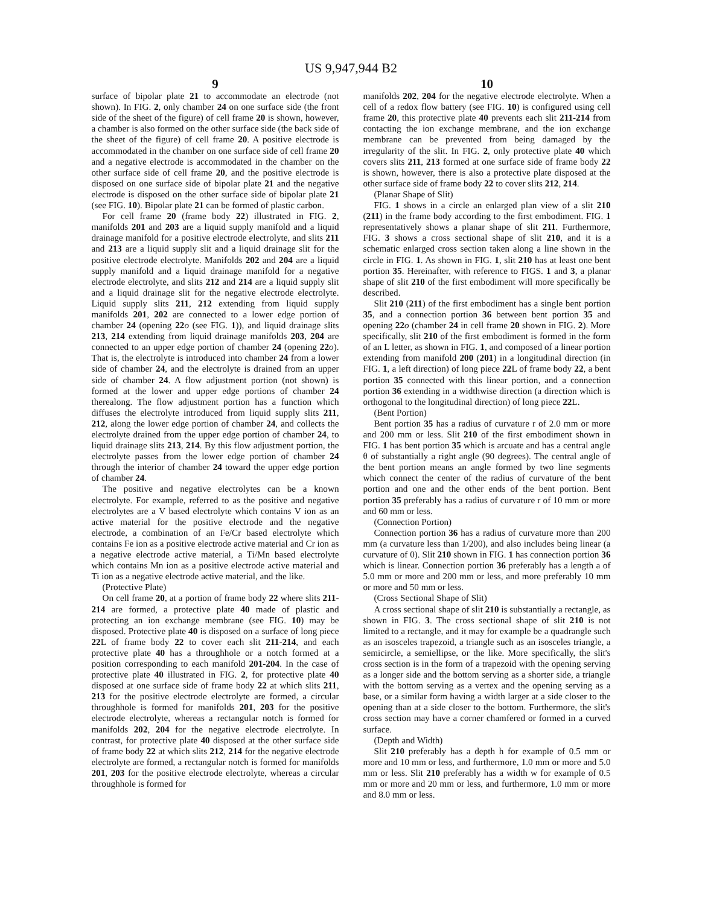US 9,947,944 B2
9
surface of bipolar plate 21 to accommodate an electrode (not shown). In FIG. 2, only chamber 24 on one surface side (the front side of the sheet of the figure) of cell frame 20 is shown, however, a chamber is also formed on the other surface side (the back side of the sheet of the figure) of cell frame 20. A positive electrode is accommodated in the chamber on one surface side of cell frame 20 and a negative electrode is accommodated in the chamber on the other surface side of cell frame 20, and the positive electrode is disposed on one surface side of bipolar plate 21 and the negative electrode is disposed on the other surface side of bipolar plate 21 (see FIG. 10). Bipolar plate 21 can be formed of plastic carbon.
For cell frame 20 (frame body 22) illustrated in FIG. 2, manifolds 201 and 203 are a liquid supply manifold and a liquid drainage manifold for a positive electrode electrolyte, and slits 211 and 213 are a liquid supply slit and a liquid drainage slit for the positive electrode electrolyte. Manifolds 202 and 204 are a liquid supply manifold and a liquid drainage manifold for a negative electrode electrolyte, and slits 212 and 214 are a liquid supply slit and a liquid drainage slit for the negative electrode electrolyte. Liquid supply slits 211, 212 extending from liquid supply manifolds 201, 202 are connected to a lower edge portion of chamber 24 (opening 22 o (see FIG. 1)), and liquid drainage slits 213, 214 extending from liquid drainage manifolds 203, 204 are connected to an upper edge portion of chamber 24 (opening 22 o). That is, the electrolyte is introduced into chamber 24 from a lower side of chamber 24, and the electrolyte is drained from an upper side of chamber 24. A flow adjustment portion (not shown) is formed at the lower and upper edge portions of chamber 24 therealong. The flow adjustment portion has a function which diffuses the electrolyte introduced from liquid supply slits 211, 212, along the lower edge portion of chamber 24, and collects the electrolyte drained from the upper edge portion of chamber 24, to liquid drainage slits 213, 214. By this flow adjustment portion, the electrolyte passes from the lower edge portion of chamber 24 through the interior of chamber 24 toward the upper edge portion of chamber 24.
The positive and negative electrolytes can be a known electrolyte. For example, referred to as the positive and negative electrolytes are a V based electrolyte which contains V ion as an active material for the positive electrode and the negative electrode, a combination of an Fe/Cr based electrolyte which contains Fe ion as a positive electrode active material and Cr ion as a negative electrode active material, a Ti/Mn based electrolyte which contains Mn ion as a positive electrode active material and Ti ion as a negative electrode active material, and the like.
(Protective Plate)
On cell frame 20, at a portion of frame body 22 where slits 211-214 are formed, a protective plate 40 made of plastic and protecting an ion exchange membrane (see FIG. 10) may be disposed. Protective plate 40 is disposed on a surface of long piece 22 L of frame body 22 to cover each slit 211-214, and each protective plate 40 has a throughhole or a notch formed at a position corresponding to each manifold 201-204. In the case of protective plate 40 illustrated in FIG. 2, for protective plate 40 disposed at one surface side of frame body 22 at which slits 211, 213 for the positive electrode electrolyte are formed, a circular throughhole is formed for manifolds 201, 203 for the positive electrode electrolyte, whereas a rectangular notch is formed for manifolds 202, 204 for the negative electrode electrolyte. In contrast, for protective plate 40 disposed at the other surface side of frame body 22 at which slits 212, 214 for the negative electrode electrolyte are formed, a rectangular notch is formed for manifolds 201, 203 for the positive electrode electrolyte, whereas a circular throughhole is formed for
10
manifolds 202, 204 for the negative electrode electrolyte. When a cell of a redox flow battery (see FIG. 10) is configured using cell frame 20, this protective plate 40 prevents each slit 211-214 from contacting the ion exchange membrane, and the ion exchange membrane can be prevented from being damaged by the irregularity of the slit. In FIG. 2, only protective plate 40 which covers slits 211, 213 formed at one surface side of frame body 22 is shown, however, there is also a protective plate disposed at the other surface side of frame body 22 to cover slits 212, 214.
(Planar Shape of Slit)
FIG. 1 shows in a circle an enlarged plan view of a slit 210 (211) in the frame body according to the first embodiment. FIG. 1 representatively shows a planar shape of slit 211. Furthermore, FIG. 3 shows a cross sectional shape of slit 210, and it is a schematic enlarged cross section taken along a line shown in the circle in FIG. 1. As shown in FIG. 1, slit 210 has at least one bent portion 35. Hereinafter, with reference to FIGS. 1 and 3, a planar shape of slit 210 of the first embodiment will more specifically be described.
Slit 210 (211) of the first embodiment has a single bent portion 35, and a connection portion 36 between bent portion 35 and opening 22 o (chamber 24 in cell frame 20 shown in FIG. 2). More specifically, slit 210 of the first embodiment is formed in the form of an L letter, as shown in FIG. 1, and composed of a linear portion extending from manifold 200 (201) in a longitudinal direction (in FIG. 1, a left direction) of long piece 22 L of frame body 22, a bent portion 35 connected with this linear portion, and a connection portion 36 extending in a widthwise direction (a direction which is orthogonal to the longitudinal direction) of long piece 22 L.
(Bent Portion)
Bent portion 35 has a radius of curvature r of 2.0 mm or more and 200 mm or less. Slit 210 of the first embodiment shown in FIG. 1 has bent portion 35 which is arcuate and has a central angle θ of substantially a right angle (90 degrees). The central angle of the bent portion means an angle formed by two line segments which connect the center of the radius of curvature of the bent portion and one and the other ends of the bent portion. Bent portion 35 preferably has a radius of curvature r of 10 mm or more and 60 mm or less.
(Connection Portion)
Connection portion 36 has a radius of curvature more than 200 mm (a curvature less than 1/200), and also includes being linear (a curvature of 0). Slit 210 shown in FIG. 1 has connection portion 36 which is linear. Connection portion 36 preferably has a length a of 5.0 mm or more and 200 mm or less, and more preferably 10 mm or more and 50 mm or less.
(Cross Sectional Shape of Slit)
A cross sectional shape of slit 210 is substantially a rectangle, as shown in FIG. 3. The cross sectional shape of slit 210 is not limited to a rectangle, and it may for example be a quadrangle such as an isosceles trapezoid, a triangle such as an isosceles triangle, a semicircle, a semiellipse, or the like. More specifically, the slit's cross section is in the form of a trapezoid with the opening serving as a longer side and the bottom serving as a shorter side, a triangle with the bottom serving as a vertex and the opening serving as a base, or a similar form having a width larger at a side closer to the opening than at a side closer to the bottom. Furthermore, the slit's cross section may have a corner chamfered or formed in a curved surface.
(Depth and Width)
Slit 210 preferably has a depth h for example of 0.5 mm or more and 10 mm or less, and furthermore, 1.0 mm or more and 5.0 mm or less. Slit 210 preferably has a width w for example of 0.5 mm or more and 20 mm or less, and furthermore, 1.0 mm or more and 8.0 mm or less.